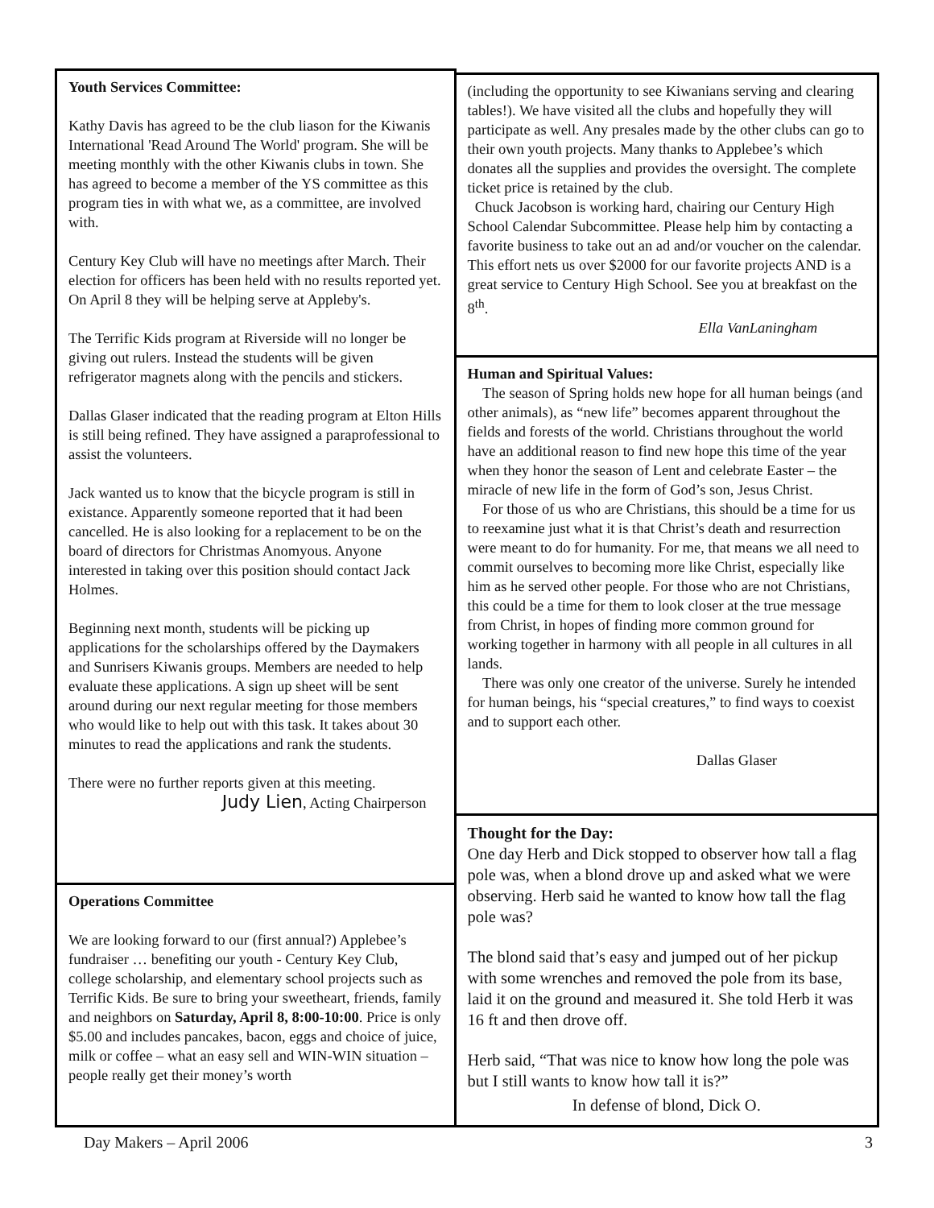Youth Services Committee:
Kathy Davis has agreed to be the club liason for the Kiwanis International 'Read Around The World' program. She will be meeting monthly with the other Kiwanis clubs in town. She has agreed to become a member of the YS committee as this program ties in with what we, as a committee, are involved with.
Century Key Club will have no meetings after March. Their election for officers has been held with no results reported yet. On April 8 they will be helping serve at Appleby's.
The Terrific Kids program at Riverside will no longer be giving out rulers. Instead the students will be given refrigerator magnets along with the pencils and stickers.
Dallas Glaser indicated that the reading program at Elton Hills is still being refined. They have assigned a paraprofessional to assist the volunteers.
Jack wanted us to know that the bicycle program is still in existance. Apparently someone reported that it had been cancelled. He is also looking for a replacement to be on the board of directors for Christmas Anomyous. Anyone interested in taking over this position should contact Jack Holmes.
Beginning next month, students will be picking up applications for the scholarships offered by the Daymakers and Sunrisers Kiwanis groups. Members are needed to help evaluate these applications. A sign up sheet will be sent around during our next regular meeting for those members who would like to help out with this task. It takes about 30 minutes to read the applications and rank the students.
There were no further reports given at this meeting.
Judy Lien, Acting Chairperson
Operations Committee
We are looking forward to our (first annual?) Applebee’s fundraiser … benefiting our youth - Century Key Club, college scholarship, and elementary school projects such as Terrific Kids. Be sure to bring your sweetheart, friends, family and neighbors on Saturday, April 8, 8:00-10:00. Price is only $5.00 and includes pancakes, bacon, eggs and choice of juice, milk or coffee – what an easy sell and WIN-WIN situation – people really get their money’s worth
(including the opportunity to see Kiwanians serving and clearing tables!). We have visited all the clubs and hopefully they will participate as well. Any presales made by the other clubs can go to their own youth projects. Many thanks to Applebee’s which donates all the supplies and provides the oversight. The complete ticket price is retained by the club.
Chuck Jacobson is working hard, chairing our Century High School Calendar Subcommittee. Please help him by contacting a favorite business to take out an ad and/or voucher on the calendar. This effort nets us over $2000 for our favorite projects AND is a great service to Century High School. See you at breakfast on the 8<sup>th</sup>.
Ella VanLaningham
Human and Spiritual Values:
The season of Spring holds new hope for all human beings (and other animals), as “new life” becomes apparent throughout the fields and forests of the world. Christians throughout the world have an additional reason to find new hope this time of the year when they honor the season of Lent and celebrate Easter – the miracle of new life in the form of God’s son, Jesus Christ.
For those of us who are Christians, this should be a time for us to reexamine just what it is that Christ’s death and resurrection were meant to do for humanity. For me, that means we all need to commit ourselves to becoming more like Christ, especially like him as he served other people. For those who are not Christians, this could be a time for them to look closer at the true message from Christ, in hopes of finding more common ground for working together in harmony with all people in all cultures in all lands.
There was only one creator of the universe. Surely he intended for human beings, his “special creatures,” to find ways to coexist and to support each other.
Dallas Glaser
Thought for the Day:
One day Herb and Dick stopped to observer how tall a flag pole was, when a blond drove up and asked what we were observing. Herb said he wanted to know how tall the flag pole was?
The blond said that’s easy and jumped out of her pickup with some wrenches and removed the pole from its base, laid it on the ground and measured it. She told Herb it was 16 ft and then drove off.
Herb said, “That was nice to know how long the pole was but I still wants to know how tall it is?”
In defense of blond, Dick O.
Day Makers – April 2006 3